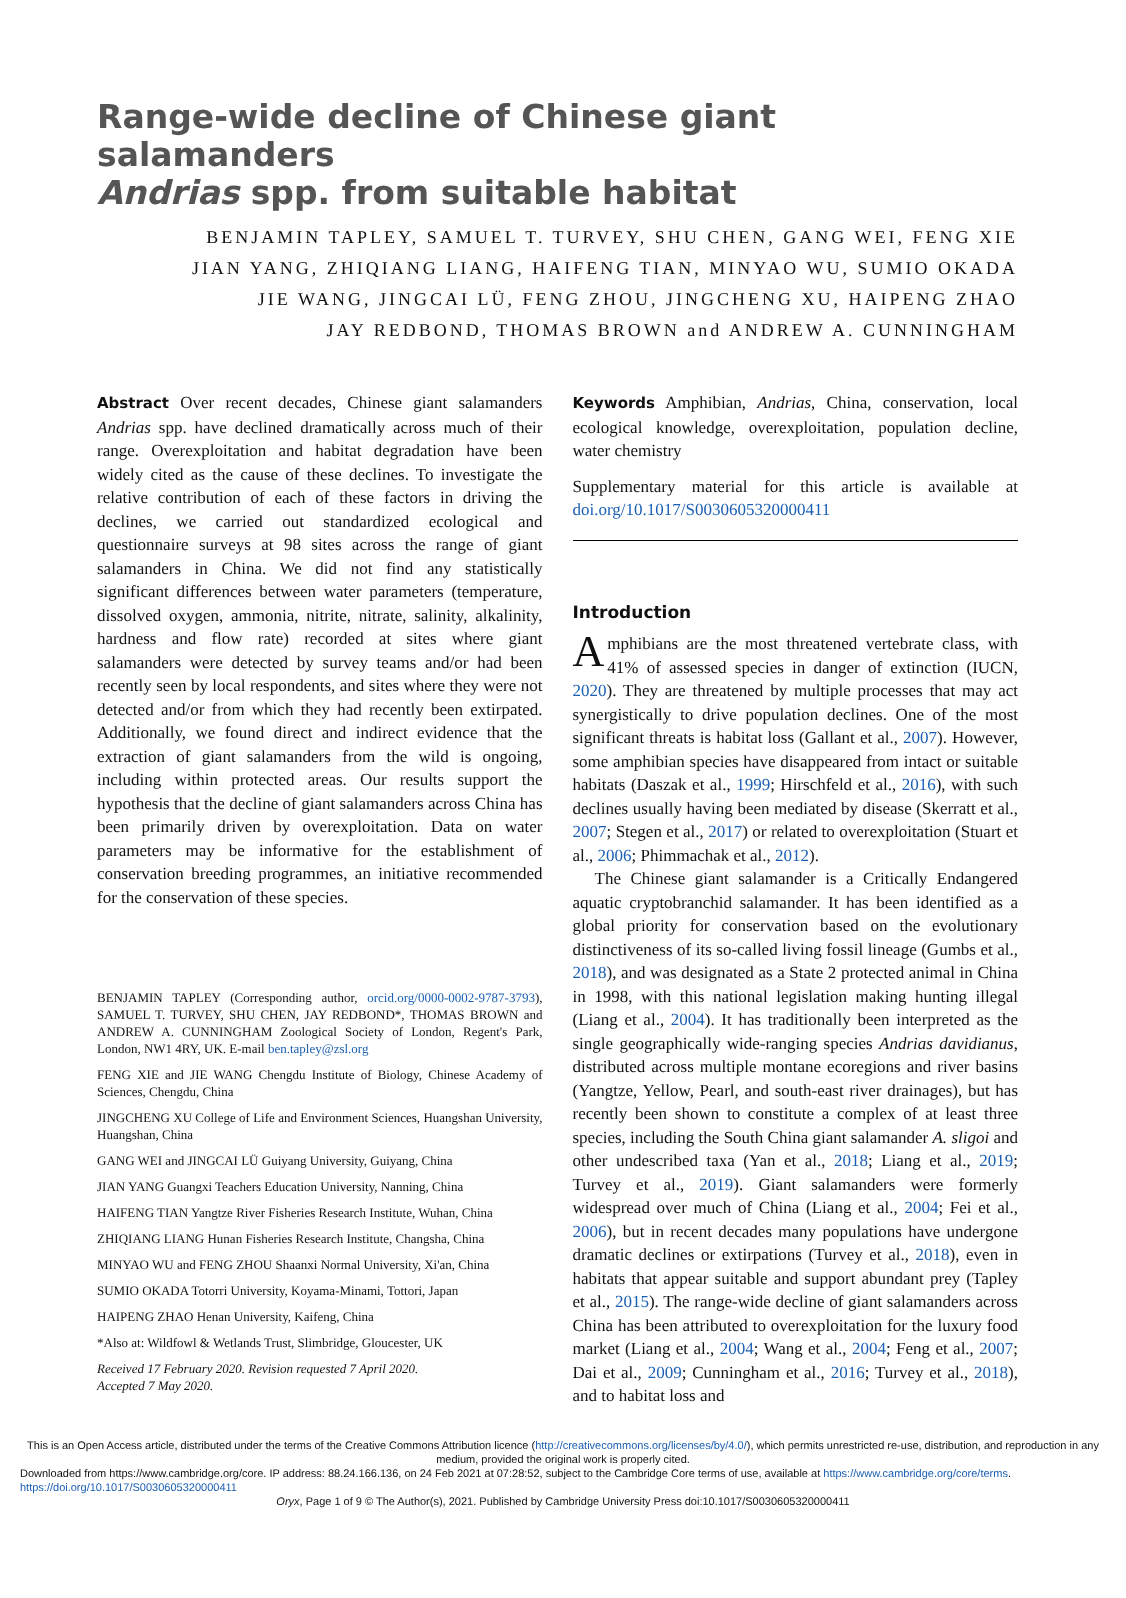Range-wide decline of Chinese giant salamanders
Andrias spp. from suitable habitat
BENJAMIN TAPLEY, SAMUEL T. TURVEY, SHU CHEN, GANG WEI, FENG XIE
JIAN YANG, ZHIQIANG LIANG, HAIFENG TIAN, MINYAO WU, SUMIO OKADA
JIE WANG, JINGCAI LÜ, FENG ZHOU, JINGCHENG XU, HAIPENG ZHAO
JAY REDBOND, THOMAS BROWN and ANDREW A. CUNNINGHAM
Abstract Over recent decades, Chinese giant salamanders Andrias spp. have declined dramatically across much of their range. Overexploitation and habitat degradation have been widely cited as the cause of these declines. To investigate the relative contribution of each of these factors in driving the declines, we carried out standardized ecological and questionnaire surveys at 98 sites across the range of giant salamanders in China. We did not find any statistically significant differences between water parameters (temperature, dissolved oxygen, ammonia, nitrite, nitrate, salinity, alkalinity, hardness and flow rate) recorded at sites where giant salamanders were detected by survey teams and/or had been recently seen by local respondents, and sites where they were not detected and/or from which they had recently been extirpated. Additionally, we found direct and indirect evidence that the extraction of giant salamanders from the wild is ongoing, including within protected areas. Our results support the hypothesis that the decline of giant salamanders across China has been primarily driven by overexploitation. Data on water parameters may be informative for the establishment of conservation breeding programmes, an initiative recommended for the conservation of these species.
BENJAMIN TAPLEY (Corresponding author, orcid.org/0000-0002-9787-3793), SAMUEL T. TURVEY, SHU CHEN, JAY REDBOND*, THOMAS BROWN and ANDREW A. CUNNINGHAM Zoological Society of London, Regent's Park, London, NW1 4RY, UK. E-mail ben.tapley@zsl.org
FENG XIE and JIE WANG Chengdu Institute of Biology, Chinese Academy of Sciences, Chengdu, China
JINGCHENG XU College of Life and Environment Sciences, Huangshan University, Huangshan, China
GANG WEI and JINGCAI LÜ Guiyang University, Guiyang, China
JIAN YANG Guangxi Teachers Education University, Nanning, China
HAIFENG TIAN Yangtze River Fisheries Research Institute, Wuhan, China
ZHIQIANG LIANG Hunan Fisheries Research Institute, Changsha, China
MINYAO WU and FENG ZHOU Shaanxi Normal University, Xi'an, China
SUMIO OKADA Totorri University, Koyama-Minami, Tottori, Japan
HAIPENG ZHAO Henan University, Kaifeng, China
*Also at: Wildfowl & Wetlands Trust, Slimbridge, Gloucester, UK
Received 17 February 2020. Revision requested 7 April 2020.
Accepted 7 May 2020.
Keywords Amphibian, Andrias, China, conservation, local ecological knowledge, overexploitation, population decline, water chemistry
Supplementary material for this article is available at doi.org/10.1017/S0030605320000411
Introduction
Amphibians are the most threatened vertebrate class, with 41% of assessed species in danger of extinction (IUCN, 2020). They are threatened by multiple processes that may act synergistically to drive population declines. One of the most significant threats is habitat loss (Gallant et al., 2007). However, some amphibian species have disappeared from intact or suitable habitats (Daszak et al., 1999; Hirschfeld et al., 2016), with such declines usually having been mediated by disease (Skerratt et al., 2007; Stegen et al., 2017) or related to overexploitation (Stuart et al., 2006; Phimmachak et al., 2012).
The Chinese giant salamander is a Critically Endangered aquatic cryptobranchid salamander. It has been identified as a global priority for conservation based on the evolutionary distinctiveness of its so-called living fossil lineage (Gumbs et al., 2018), and was designated as a State 2 protected animal in China in 1998, with this national legislation making hunting illegal (Liang et al., 2004). It has traditionally been interpreted as the single geographically wide-ranging species Andrias davidianus, distributed across multiple montane ecoregions and river basins (Yangtze, Yellow, Pearl, and south-east river drainages), but has recently been shown to constitute a complex of at least three species, including the South China giant salamander A. sligoi and other undescribed taxa (Yan et al., 2018; Liang et al., 2019; Turvey et al., 2019). Giant salamanders were formerly widespread over much of China (Liang et al., 2004; Fei et al., 2006), but in recent decades many populations have undergone dramatic declines or extirpations (Turvey et al., 2018), even in habitats that appear suitable and support abundant prey (Tapley et al., 2015). The range-wide decline of giant salamanders across China has been attributed to overexploitation for the luxury food market (Liang et al., 2004; Wang et al., 2004; Feng et al., 2007; Dai et al., 2009; Cunningham et al., 2016; Turvey et al., 2018), and to habitat loss and
This is an Open Access article, distributed under the terms of the Creative Commons Attribution licence (http://creativecommons.org/licenses/by/4.0/), which permits unrestricted re-use, distribution, and reproduction in any medium, provided the original work is properly cited.
Downloaded from https://www.cambridge.org/core. IP address: 88.24.166.136, on 24 Feb 2021 at 07:28:52, subject to the Cambridge Core terms of use, available at https://www.cambridge.org/core/terms. https://doi.org/10.1017/S0030605320000411
Oryx, Page 1 of 9 © The Author(s), 2021. Published by Cambridge University Press doi:10.1017/S0030605320000411